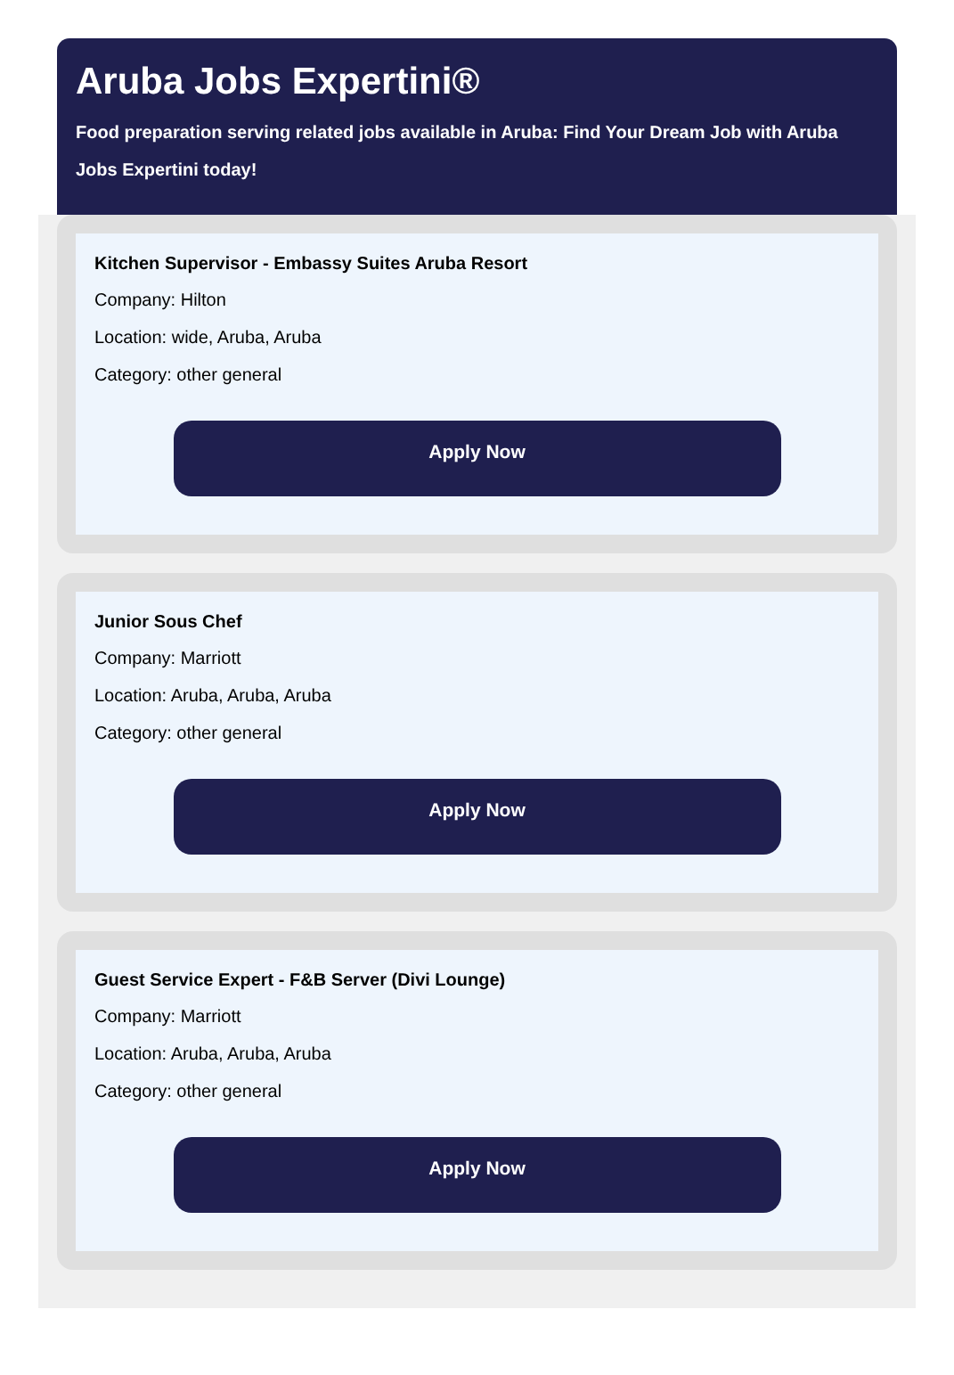Aruba Jobs Expertini®
Food preparation serving related jobs available in Aruba: Find Your Dream Job with Aruba Jobs Expertini today!
Kitchen Supervisor - Embassy Suites Aruba Resort
Company: Hilton
Location: wide, Aruba, Aruba
Category: other general
Apply Now
Junior Sous Chef
Company: Marriott
Location: Aruba, Aruba, Aruba
Category: other general
Apply Now
Guest Service Expert - F&B Server (Divi Lounge)
Company: Marriott
Location: Aruba, Aruba, Aruba
Category: other general
Apply Now